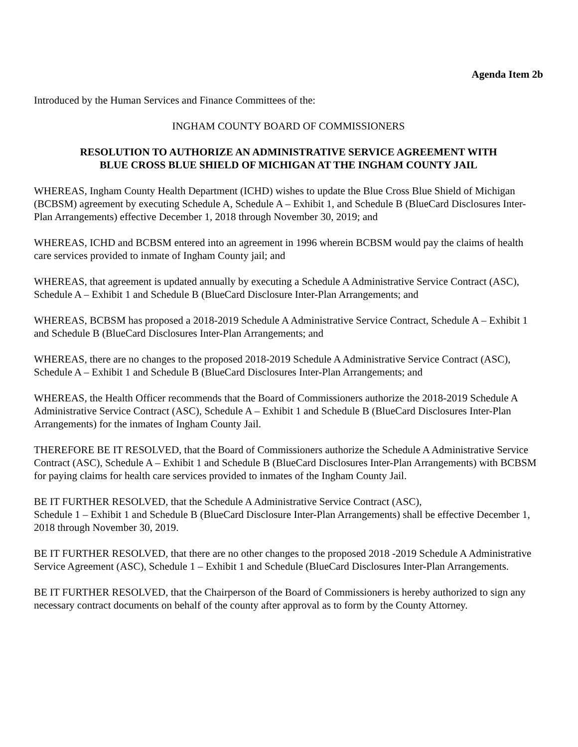Agenda Item 2b
Introduced by the Human Services and Finance Committees of the:
INGHAM COUNTY BOARD OF COMMISSIONERS
RESOLUTION TO AUTHORIZE AN ADMINISTRATIVE SERVICE AGREEMENT WITH
BLUE CROSS BLUE SHIELD OF MICHIGAN AT THE INGHAM COUNTY JAIL
WHEREAS, Ingham County Health Department (ICHD) wishes to update the Blue Cross Blue Shield of Michigan (BCBSM) agreement by executing Schedule A, Schedule A – Exhibit 1, and Schedule B (BlueCard Disclosures Inter-Plan Arrangements) effective December 1, 2018 through November 30, 2019; and
WHEREAS, ICHD and BCBSM entered into an agreement in 1996 wherein BCBSM would pay the claims of health care services provided to inmate of Ingham County jail; and
WHEREAS, that agreement is updated annually by executing a Schedule A Administrative Service Contract (ASC), Schedule A – Exhibit 1 and Schedule B (BlueCard Disclosure Inter-Plan Arrangements; and
WHEREAS, BCBSM has proposed a 2018-2019 Schedule A Administrative Service Contract, Schedule A – Exhibit 1 and Schedule B (BlueCard Disclosures Inter-Plan Arrangements; and
WHEREAS, there are no changes to the proposed 2018-2019 Schedule A Administrative Service Contract (ASC), Schedule A – Exhibit 1 and Schedule B (BlueCard Disclosures Inter-Plan Arrangements; and
WHEREAS, the Health Officer recommends that the Board of Commissioners authorize the 2018-2019 Schedule A Administrative Service Contract (ASC), Schedule A – Exhibit 1 and Schedule B (BlueCard Disclosures Inter-Plan Arrangements) for the inmates of Ingham County Jail.
THEREFORE BE IT RESOLVED, that the Board of Commissioners authorize the Schedule A Administrative Service Contract (ASC), Schedule A – Exhibit 1 and Schedule B (BlueCard Disclosures Inter-Plan Arrangements) with BCBSM for paying claims for health care services provided to inmates of the Ingham County Jail.
BE IT FURTHER RESOLVED, that the Schedule A Administrative Service Contract (ASC),
Schedule 1 – Exhibit 1 and Schedule B (BlueCard Disclosure Inter-Plan Arrangements) shall be effective December 1, 2018 through November 30, 2019.
BE IT FURTHER RESOLVED, that there are no other changes to the proposed 2018 -2019 Schedule A Administrative Service Agreement (ASC), Schedule 1 – Exhibit 1 and Schedule (BlueCard Disclosures Inter-Plan Arrangements.
BE IT FURTHER RESOLVED, that the Chairperson of the Board of Commissioners is hereby authorized to sign any necessary contract documents on behalf of the county after approval as to form by the County Attorney.